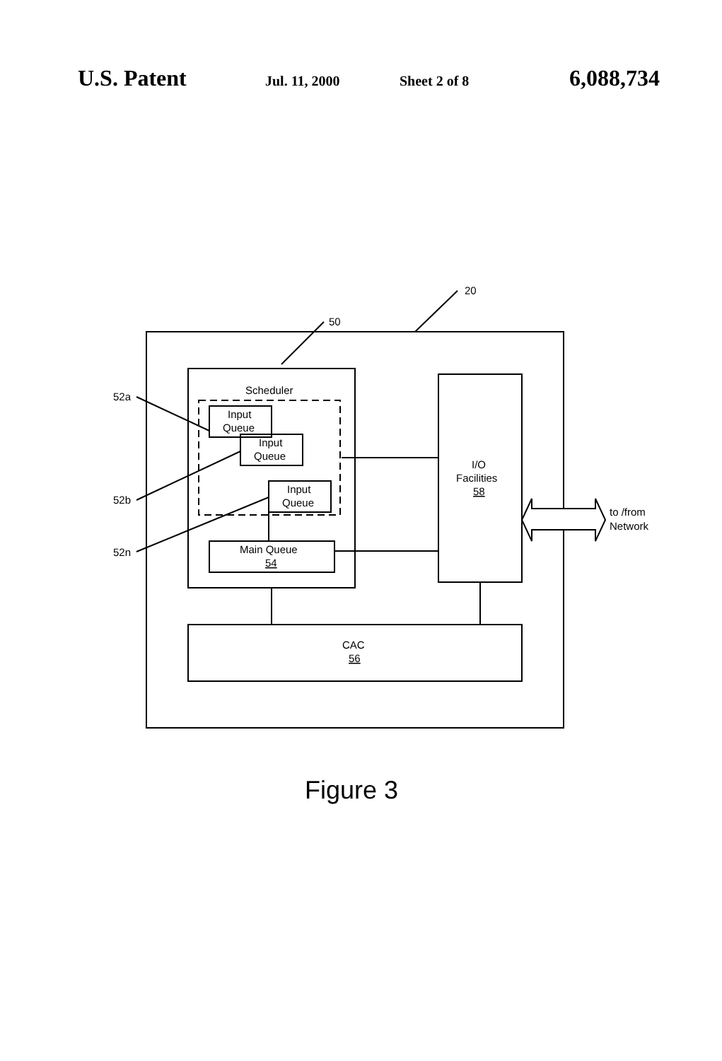U.S. Patent Jul. 11, 2000 Sheet 2 of 8 6,088,734
20
50
52a
52b
52n
Scheduler
Input
Queue
Input
Queue
Input
Queue
Main Queue
54
I/O
Facilities
58
CAC
56
to /from
Network
Figure 3